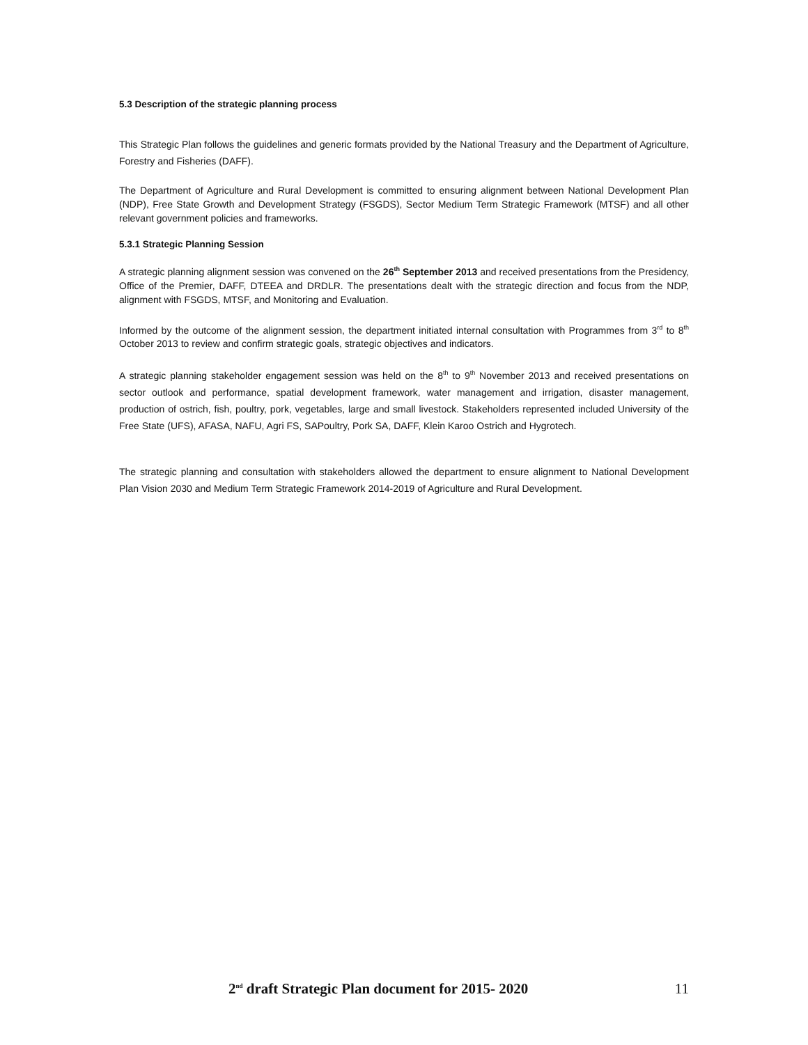5.3 Description of the strategic planning process
This Strategic Plan follows the guidelines and generic formats provided by the National Treasury and the Department of Agriculture, Forestry and Fisheries (DAFF).
The Department of Agriculture and Rural Development is committed to ensuring alignment between National Development Plan (NDP), Free State Growth and Development Strategy (FSGDS), Sector Medium Term Strategic Framework (MTSF) and all other relevant government policies and frameworks.
5.3.1 Strategic Planning Session
A strategic planning alignment session was convened on the 26<sup>th</sup> September 2013 and received presentations from the Presidency, Office of the Premier, DAFF, DTEEA and DRDLR. The presentations dealt with the strategic direction and focus from the NDP, alignment with FSGDS, MTSF, and Monitoring and Evaluation.
Informed by the outcome of the alignment session, the department initiated internal consultation with Programmes from 3<sup>rd</sup> to 8<sup>th</sup> October 2013 to review and confirm strategic goals, strategic objectives and indicators.
A strategic planning stakeholder engagement session was held on the 8<sup>th</sup> to 9<sup>th</sup> November 2013 and received presentations on sector outlook and performance, spatial development framework, water management and irrigation, disaster management, production of ostrich, fish, poultry, pork, vegetables, large and small livestock. Stakeholders represented included University of the Free State (UFS), AFASA, NAFU, Agri FS, SAPoultry, Pork SA, DAFF, Klein Karoo Ostrich and Hygrotech.
The strategic planning and consultation with stakeholders allowed the department to ensure alignment to National Development Plan Vision 2030 and Medium Term Strategic Framework 2014-2019 of Agriculture and Rural Development.
2<sup>nd</sup> draft Strategic Plan document for 2015- 2020 11